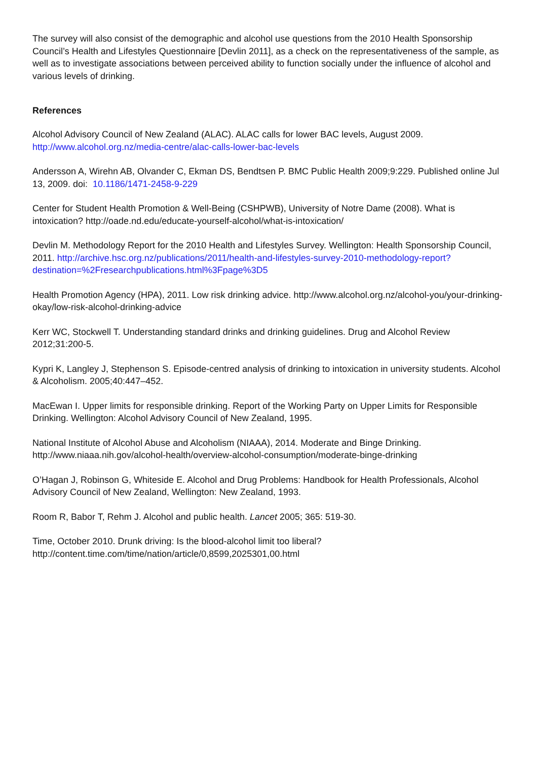The survey will also consist of the demographic and alcohol use questions from the 2010 Health Sponsorship Council’s Health and Lifestyles Questionnaire [Devlin 2011], as a check on the representativeness of the sample, as well as to investigate associations between perceived ability to function socially under the influence of alcohol and various levels of drinking.
References
Alcohol Advisory Council of New Zealand (ALAC). ALAC calls for lower BAC levels, August 2009.
http://www.alcohol.org.nz/media-centre/alac-calls-lower-bac-levels
Andersson A, Wirehn AB, Olvander C, Ekman DS, Bendtsen P. BMC Public Health 2009;9:229. Published online Jul 13, 2009. doi: 10.1186/1471-2458-9-229
Center for Student Health Promotion & Well-Being (CSHPWB), University of Notre Dame (2008). What is intoxication? http://oade.nd.edu/educate-yourself-alcohol/what-is-intoxication/
Devlin M. Methodology Report for the 2010 Health and Lifestyles Survey. Wellington: Health Sponsorship Council, 2011. http://archive.hsc.org.nz/publications/2011/health-and-lifestyles-survey-2010-methodology-report?destination=%2Fresearchpublications.html%3Fpage%3D5
Health Promotion Agency (HPA), 2011. Low risk drinking advice. http://www.alcohol.org.nz/alcohol-you/your-drinking-okay/low-risk-alcohol-drinking-advice
Kerr WC, Stockwell T. Understanding standard drinks and drinking guidelines. Drug and Alcohol Review 2012;31:200-5.
Kypri K, Langley J, Stephenson S. Episode-centred analysis of drinking to intoxication in university students. Alcohol & Alcoholism. 2005;40:447–452.
MacEwan I. Upper limits for responsible drinking. Report of the Working Party on Upper Limits for Responsible Drinking. Wellington: Alcohol Advisory Council of New Zealand, 1995.
National Institute of Alcohol Abuse and Alcoholism (NIAAA), 2014. Moderate and Binge Drinking.
http://www.niaaa.nih.gov/alcohol-health/overview-alcohol-consumption/moderate-binge-drinking
O’Hagan J, Robinson G, Whiteside E. Alcohol and Drug Problems: Handbook for Health Professionals, Alcohol Advisory Council of New Zealand, Wellington: New Zealand, 1993.
Room R, Babor T, Rehm J. Alcohol and public health. Lancet 2005; 365: 519-30.
Time, October 2010. Drunk driving: Is the blood-alcohol limit too liberal?
http://content.time.com/time/nation/article/0,8599,2025301,00.html